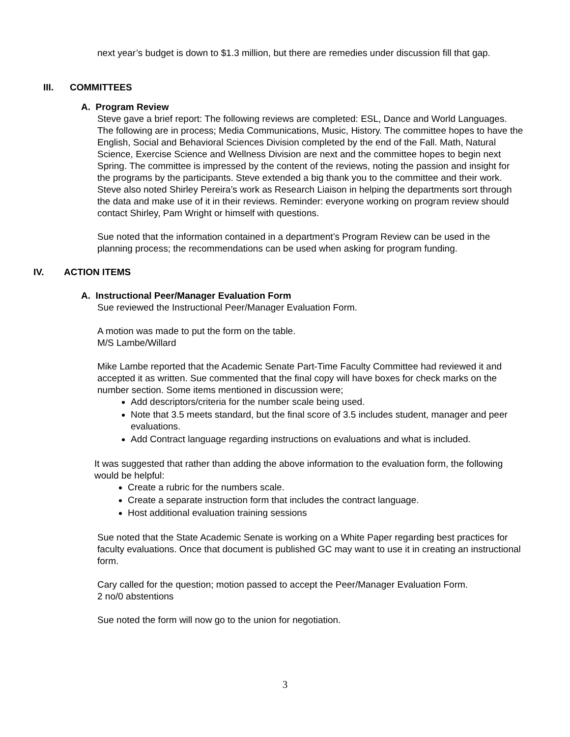next year’s budget is down to $1.3 million, but there are remedies under discussion fill that gap.
III. COMMITTEES
A. Program Review
Steve gave a brief report: The following reviews are completed: ESL, Dance and World Languages. The following are in process; Media Communications, Music, History. The committee hopes to have the English, Social and Behavioral Sciences Division completed by the end of the Fall. Math, Natural Science, Exercise Science and Wellness Division are next and the committee hopes to begin next Spring. The committee is impressed by the content of the reviews, noting the passion and insight for the programs by the participants. Steve extended a big thank you to the committee and their work. Steve also noted Shirley Pereira’s work as Research Liaison in helping the departments sort through the data and make use of it in their reviews. Reminder: everyone working on program review should contact Shirley, Pam Wright or himself with questions.
Sue noted that the information contained in a department’s Program Review can be used in the planning process; the recommendations can be used when asking for program funding.
IV. ACTION ITEMS
A. Instructional Peer/Manager Evaluation Form
Sue reviewed the Instructional Peer/Manager Evaluation Form.
A motion was made to put the form on the table.
M/S Lambe/Willard
Mike Lambe reported that the Academic Senate Part-Time Faculty Committee had reviewed it and accepted it as written. Sue commented that the final copy will have boxes for check marks on the number section. Some items mentioned in discussion were;
Add descriptors/criteria for the number scale being used.
Note that 3.5 meets standard, but the final score of 3.5 includes student, manager and peer evaluations.
Add Contract language regarding instructions on evaluations and what is included.
It was suggested that rather than adding the above information to the evaluation form, the following would be helpful:
Create a rubric for the numbers scale.
Create a separate instruction form that includes the contract language.
Host additional evaluation training sessions
Sue noted that the State Academic Senate is working on a White Paper regarding best practices for faculty evaluations. Once that document is published GC may want to use it in creating an instructional form.
Cary called for the question; motion passed to accept the Peer/Manager Evaluation Form.
2 no/0 abstentions
Sue noted the form will now go to the union for negotiation.
3